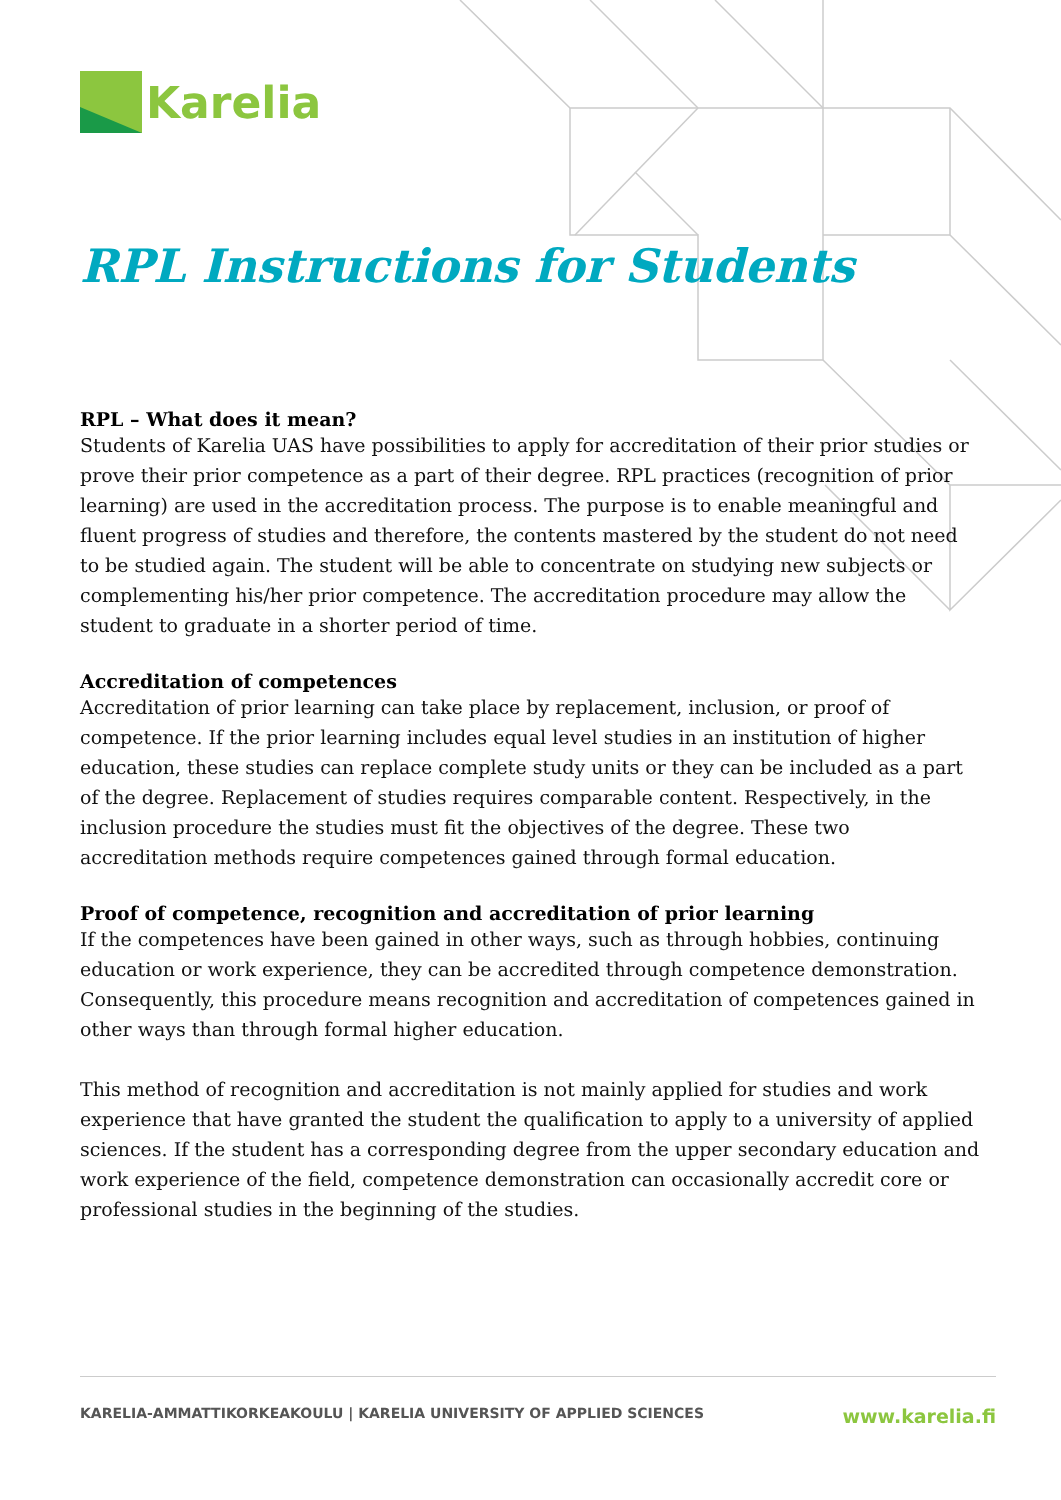Karelia
RPL Instructions for Students
RPL – What does it mean?
Students of Karelia UAS have possibilities to apply for accreditation of their prior studies or prove their prior competence as a part of their degree. RPL practices (recognition of prior learning) are used in the accreditation process. The purpose is to enable meaningful and fluent progress of studies and therefore, the contents mastered by the student do not need to be studied again. The student will be able to concentrate on studying new subjects or complementing his/her prior competence. The accreditation procedure may allow the student to graduate in a shorter period of time.
Accreditation of competences
Accreditation of prior learning can take place by replacement, inclusion, or proof of competence. If the prior learning includes equal level studies in an institution of higher education, these studies can replace complete study units or they can be included as a part of the degree. Replacement of studies requires comparable content. Respectively, in the inclusion procedure the studies must fit the objectives of the degree. These two accreditation methods require competences gained through formal education.
Proof of competence, recognition and accreditation of prior learning
If the competences have been gained in other ways, such as through hobbies, continuing education or work experience, they can be accredited through competence demonstration. Consequently, this procedure means recognition and accreditation of competences gained in other ways than through formal higher education.
This method of recognition and accreditation is not mainly applied for studies and work experience that have granted the student the qualification to apply to a university of applied sciences. If the student has a corresponding degree from the upper secondary education and work experience of the field, competence demonstration can occasionally accredit core or professional studies in the beginning of the studies.
KARELIA-AMMATTIKORKEAKOULU | KARELIA UNIVERSITY OF APPLIED SCIENCES www.karelia.fi